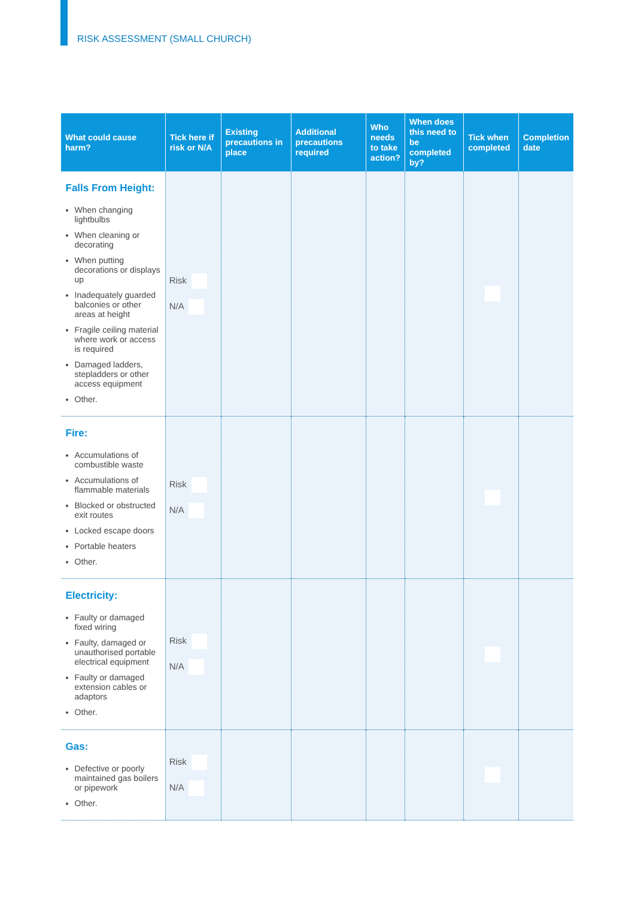RISK ASSESSMENT (SMALL CHURCH)
| What could cause harm? | Tick here if risk or N/A | Existing precautions in place | Additional precautions required | Who needs to take action? | When does this need to be completed by? | Tick when completed | Completion date |
| --- | --- | --- | --- | --- | --- | --- | --- |
| Falls From Height: When changing lightbulbs When cleaning or decorating When putting decorations or displays up Inadequately guarded balconies or other areas at height Fragile ceiling material where work or access is required Damaged ladders, stepladders or other access equipment Other. | Risk N/A | | | | | | |
| Fire: Accumulations of combustible waste Accumulations of flammable materials Blocked or obstructed exit routes Locked escape doors Portable heaters Other. | Risk N/A | | | | | | |
| Electricity: Faulty or damaged fixed wiring Faulty, damaged or unauthorised portable electrical equipment Faulty or damaged extension cables or adaptors Other. | Risk N/A | | | | | | |
| Gas: Defective or poorly maintained gas boilers or pipework Other. | Risk N/A | | | | | | |